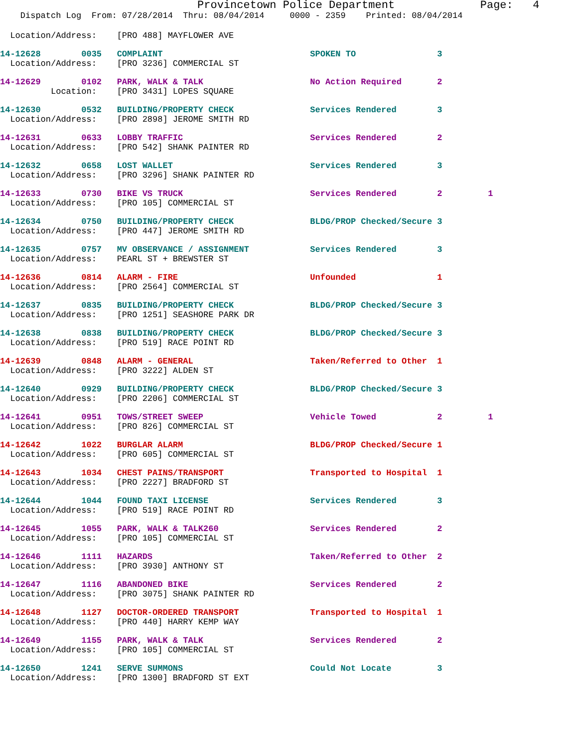Provincetown Police Department Page: 4
Dispatch Log From: 07/28/2014 Thru: 08/04/2014 0000 - 2359 Printed: 08/04/2014
Location/Address: [PRO 488] MAYFLOWER AVE
14-12628 0035 COMPLAINT SPOKEN TO 3 Location/Address: [PRO 3236] COMMERCIAL ST
14-12629 0102 PARK, WALK & TALK No Action Required 2 Location: [PRO 3431] LOPES SQUARE
14-12630 0532 BUILDING/PROPERTY CHECK Services Rendered 3 Location/Address: [PRO 2898] JEROME SMITH RD
14-12631 0633 LOBBY TRAFFIC Services Rendered 2 Location/Address: [PRO 542] SHANK PAINTER RD
14-12632 0658 LOST WALLET Services Rendered 3 Location/Address: [PRO 3296] SHANK PAINTER RD
14-12633 0730 BIKE VS TRUCK Services Rendered 2 1 Location/Address: [PRO 105] COMMERCIAL ST
14-12634 0750 BUILDING/PROPERTY CHECK BLDG/PROP Checked/Secure 3 Location/Address: [PRO 447] JEROME SMITH RD
14-12635 0757 MV OBSERVANCE / ASSIGNMENT Services Rendered 3 Location/Address: PEARL ST + BREWSTER ST
14-12636 0814 ALARM - FIRE Unfounded 1 Location/Address: [PRO 2564] COMMERCIAL ST
14-12637 0835 BUILDING/PROPERTY CHECK BLDG/PROP Checked/Secure 3 Location/Address: [PRO 1251] SEASHORE PARK DR
14-12638 0838 BUILDING/PROPERTY CHECK BLDG/PROP Checked/Secure 3 Location/Address: [PRO 519] RACE POINT RD
14-12639 0848 ALARM - GENERAL Taken/Referred to Other 1 Location/Address: [PRO 3222] ALDEN ST
14-12640 0929 BUILDING/PROPERTY CHECK BLDG/PROP Checked/Secure 3 Location/Address: [PRO 2206] COMMERCIAL ST
14-12641 0951 TOWS/STREET SWEEP Vehicle Towed 2 1 Location/Address: [PRO 826] COMMERCIAL ST
14-12642 1022 BURGLAR ALARM BLDG/PROP Checked/Secure 1 Location/Address: [PRO 605] COMMERCIAL ST
14-12643 1034 CHEST PAINS/TRANSPORT Transported to Hospital 1 Location/Address: [PRO 2227] BRADFORD ST
14-12644 1044 FOUND TAXI LICENSE Services Rendered 3 Location/Address: [PRO 519] RACE POINT RD
14-12645 1055 PARK, WALK & TALK260 Services Rendered 2 Location/Address: [PRO 105] COMMERCIAL ST
14-12646 1111 HAZARDS Taken/Referred to Other 2 Location/Address: [PRO 3930] ANTHONY ST
14-12647 1116 ABANDONED BIKE Services Rendered 2 Location/Address: [PRO 3075] SHANK PAINTER RD
14-12648 1127 DOCTOR-ORDERED TRANSPORT Transported to Hospital 1 Location/Address: [PRO 440] HARRY KEMP WAY
14-12649 1155 PARK, WALK & TALK Services Rendered 2 Location/Address: [PRO 105] COMMERCIAL ST
14-12650 1241 SERVE SUMMONS Could Not Locate 3 Location/Address: [PRO 1300] BRADFORD ST EXT